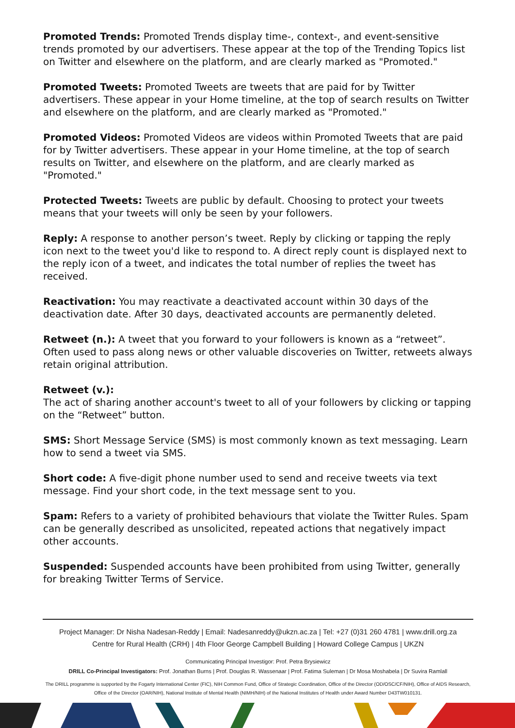Promoted Trends: Promoted Trends display time-, context-, and event-sensitive trends promoted by our advertisers. These appear at the top of the Trending Topics list on Twitter and elsewhere on the platform, and are clearly marked as "Promoted."
Promoted Tweets: Promoted Tweets are tweets that are paid for by Twitter advertisers. These appear in your Home timeline, at the top of search results on Twitter and elsewhere on the platform, and are clearly marked as "Promoted."
Promoted Videos: Promoted Videos are videos within Promoted Tweets that are paid for by Twitter advertisers. These appear in your Home timeline, at the top of search results on Twitter, and elsewhere on the platform, and are clearly marked as "Promoted."
Protected Tweets: Tweets are public by default. Choosing to protect your tweets means that your tweets will only be seen by your followers.
Reply: A response to another person’s tweet. Reply by clicking or tapping the reply icon next to the tweet you'd like to respond to. A direct reply count is displayed next to the reply icon of a tweet, and indicates the total number of replies the tweet has received.
Reactivation: You may reactivate a deactivated account within 30 days of the deactivation date. After 30 days, deactivated accounts are permanently deleted.
Retweet (n.): A tweet that you forward to your followers is known as a “retweet”. Often used to pass along news or other valuable discoveries on Twitter, retweets always retain original attribution.
Retweet (v.):
The act of sharing another account's tweet to all of your followers by clicking or tapping on the “Retweet” button.
SMS: Short Message Service (SMS) is most commonly known as text messaging. Learn how to send a tweet via SMS.
Short code: A five-digit phone number used to send and receive tweets via text message. Find your short code, in the text message sent to you.
Spam: Refers to a variety of prohibited behaviours that violate the Twitter Rules. Spam can be generally described as unsolicited, repeated actions that negatively impact other accounts.
Suspended: Suspended accounts have been prohibited from using Twitter, generally for breaking Twitter Terms of Service.
Project Manager: Dr Nisha Nadesan-Reddy | Email: Nadesanreddy@ukzn.ac.za | Tel: +27 (0)31 260 4781 | www.drill.org.za
Centre for Rural Health (CRH) | 4th Floor George Campbell Building | Howard College Campus | UKZN
Communicating Principal Investigor: Prof. Petra Brysiewicz
DRILL Co-Principal Investigators: Prof. Jonathan Burns | Prof. Douglas R. Wassenaar | Prof. Fatima Suleman | Dr Mosa Moshabela | Dr Suvira Ramlall
The DRILL programme is supported by the Fogarty International Center (FIC), NIH Common Fund, Office of Strategic Coordination, Office of the Director (OD/OSC/CF/NIH), Office of AIDS Research, Office of the Director (OAR/NIH), National Institute of Mental Health (NIMH/NIH) of the National Institutes of Health under Award Number D43TW010131.